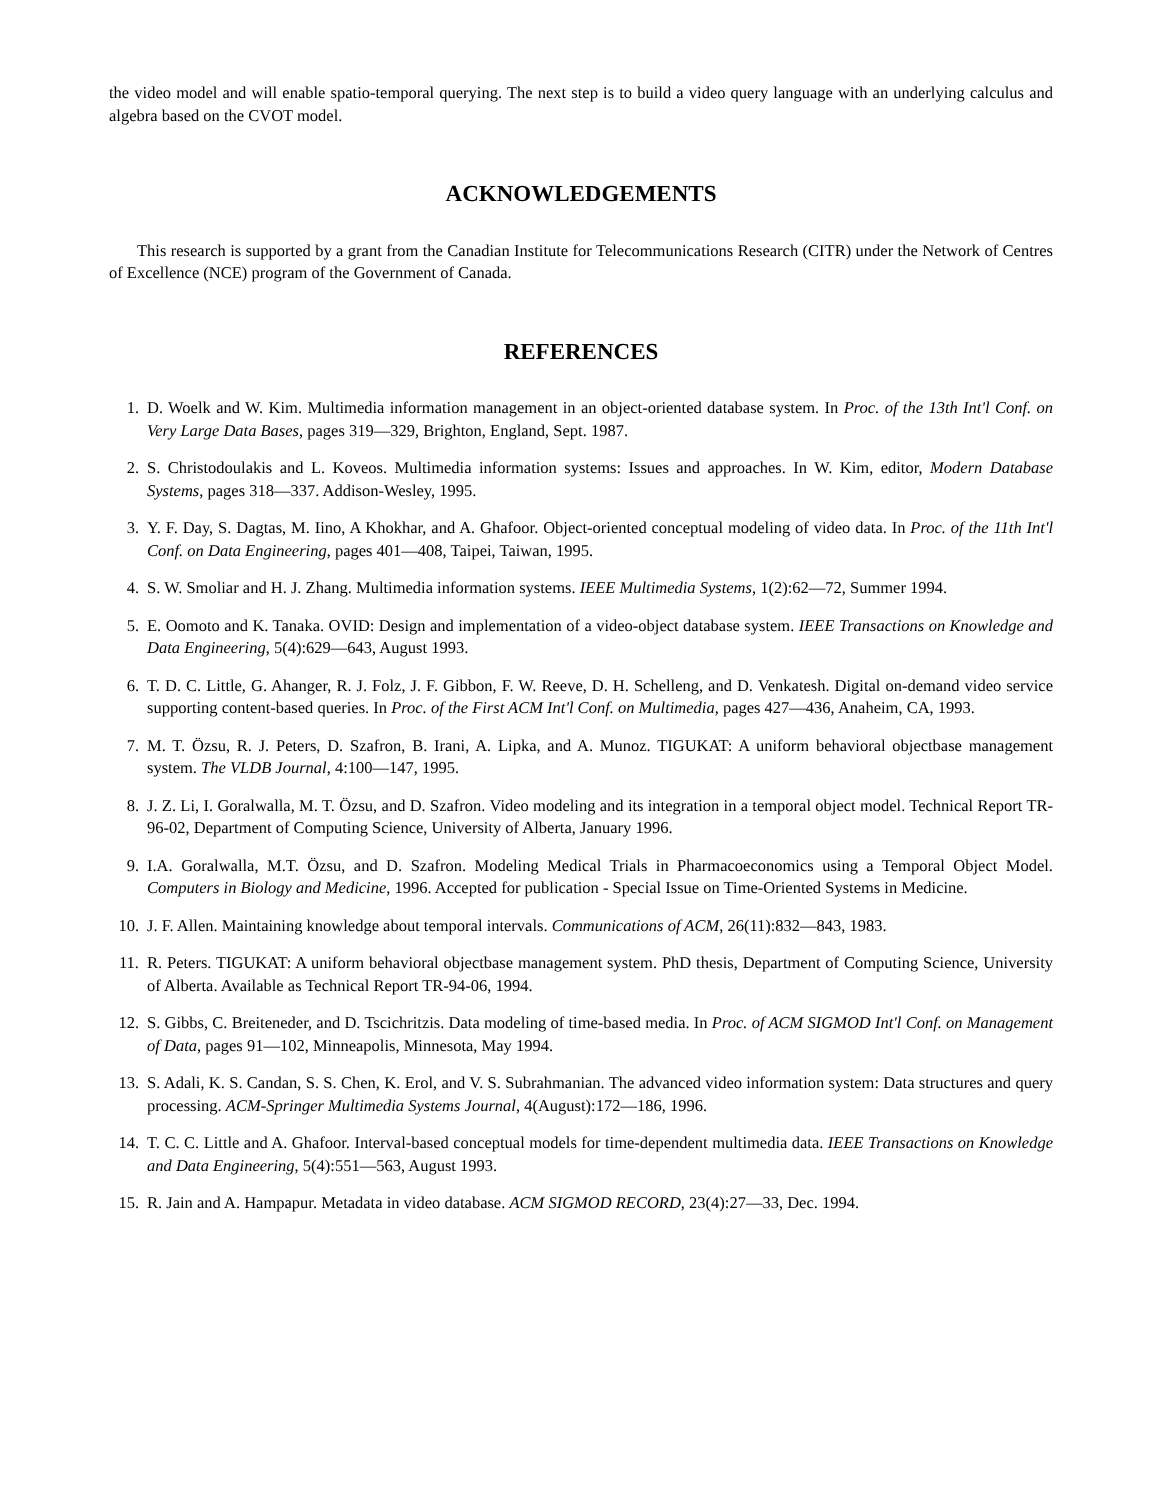the video model and will enable spatio-temporal querying. The next step is to build a video query language with an underlying calculus and algebra based on the CVOT model.
ACKNOWLEDGEMENTS
This research is supported by a grant from the Canadian Institute for Telecommunications Research (CITR) under the Network of Centres of Excellence (NCE) program of the Government of Canada.
REFERENCES
1. D. Woelk and W. Kim. Multimedia information management in an object-oriented database system. In Proc. of the 13th Int'l Conf. on Very Large Data Bases, pages 319—329, Brighton, England, Sept. 1987.
2. S. Christodoulakis and L. Koveos. Multimedia information systems: Issues and approaches. In W. Kim, editor, Modern Database Systems, pages 318—337. Addison-Wesley, 1995.
3. Y. F. Day, S. Dagtas, M. Iino, A Khokhar, and A. Ghafoor. Object-oriented conceptual modeling of video data. In Proc. of the 11th Int'l Conf. on Data Engineering, pages 401—408, Taipei, Taiwan, 1995.
4. S. W. Smoliar and H. J. Zhang. Multimedia information systems. IEEE Multimedia Systems, 1(2):62—72, Summer 1994.
5. E. Oomoto and K. Tanaka. OVID: Design and implementation of a video-object database system. IEEE Transactions on Knowledge and Data Engineering, 5(4):629—643, August 1993.
6. T. D. C. Little, G. Ahanger, R. J. Folz, J. F. Gibbon, F. W. Reeve, D. H. Schelleng, and D. Venkatesh. Digital on-demand video service supporting content-based queries. In Proc. of the First ACM Int'l Conf. on Multimedia, pages 427—436, Anaheim, CA, 1993.
7. M. T. Özsu, R. J. Peters, D. Szafron, B. Irani, A. Lipka, and A. Munoz. TIGUKAT: A uniform behavioral objectbase management system. The VLDB Journal, 4:100—147, 1995.
8. J. Z. Li, I. Goralwalla, M. T. Özsu, and D. Szafron. Video modeling and its integration in a temporal object model. Technical Report TR-96-02, Department of Computing Science, University of Alberta, January 1996.
9. I.A. Goralwalla, M.T. Özsu, and D. Szafron. Modeling Medical Trials in Pharmacoeconomics using a Temporal Object Model. Computers in Biology and Medicine, 1996. Accepted for publication - Special Issue on Time-Oriented Systems in Medicine.
10. J. F. Allen. Maintaining knowledge about temporal intervals. Communications of ACM, 26(11):832—843, 1983.
11. R. Peters. TIGUKAT: A uniform behavioral objectbase management system. PhD thesis, Department of Computing Science, University of Alberta. Available as Technical Report TR-94-06, 1994.
12. S. Gibbs, C. Breiteneder, and D. Tscichritzis. Data modeling of time-based media. In Proc. of ACM SIGMOD Int'l Conf. on Management of Data, pages 91—102, Minneapolis, Minnesota, May 1994.
13. S. Adali, K. S. Candan, S. S. Chen, K. Erol, and V. S. Subrahmanian. The advanced video information system: Data structures and query processing. ACM-Springer Multimedia Systems Journal, 4(August):172—186, 1996.
14. T. C. C. Little and A. Ghafoor. Interval-based conceptual models for time-dependent multimedia data. IEEE Transactions on Knowledge and Data Engineering, 5(4):551—563, August 1993.
15. R. Jain and A. Hampapur. Metadata in video database. ACM SIGMOD RECORD, 23(4):27—33, Dec. 1994.